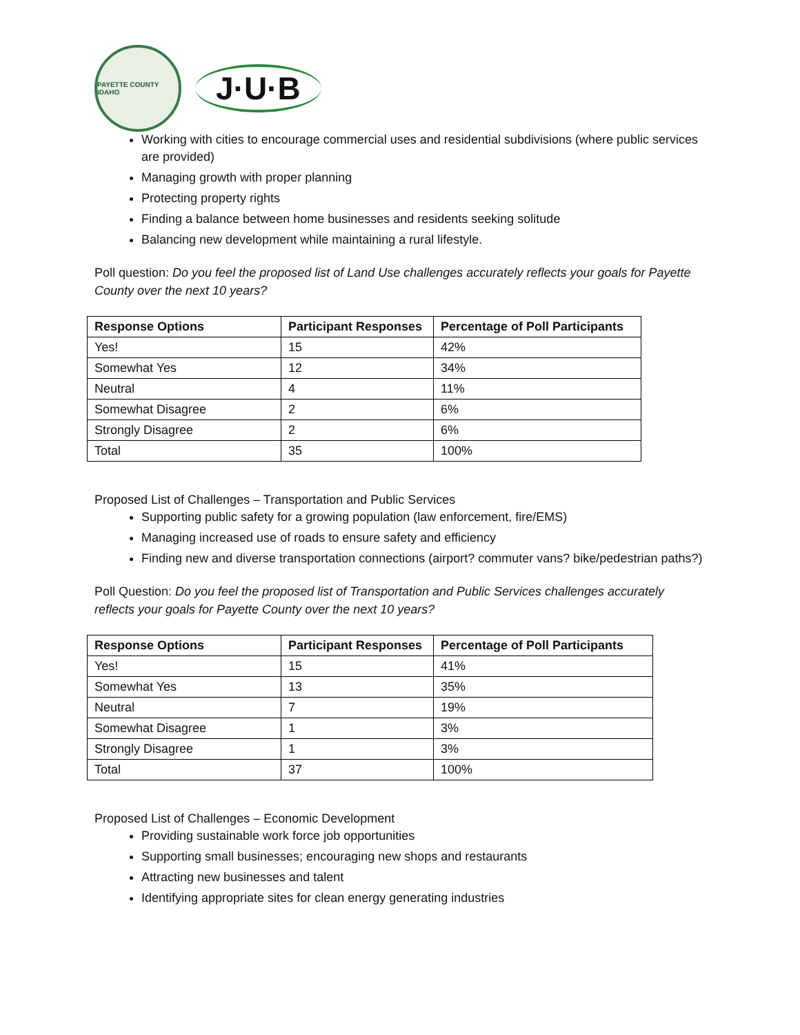PAYETTE COUNTY IDAHO
J·U·B
Working with cities to encourage commercial uses and residential subdivisions (where public services are provided)
Managing growth with proper planning
Protecting property rights
Finding a balance between home businesses and residents seeking solitude
Balancing new development while maintaining a rural lifestyle.
Poll question: Do you feel the proposed list of Land Use challenges accurately reflects your goals for Payette County over the next 10 years?
| Response Options | Participant Responses | Percentage of Poll Participants |
| --- | --- | --- |
| Yes! | 15 | 42% |
| Somewhat Yes | 12 | 34% |
| Neutral | 4 | 11% |
| Somewhat Disagree | 2 | 6% |
| Strongly Disagree | 2 | 6% |
| Total | 35 | 100% |
Proposed List of Challenges – Transportation and Public Services
Supporting public safety for a growing population (law enforcement, fire/EMS)
Managing increased use of roads to ensure safety and efficiency
Finding new and diverse transportation connections (airport? commuter vans? bike/pedestrian paths?)
Poll Question: Do you feel the proposed list of Transportation and Public Services challenges accurately reflects your goals for Payette County over the next 10 years?
| Response Options | Participant Responses | Percentage of Poll Participants |
| --- | --- | --- |
| Yes! | 15 | 41% |
| Somewhat Yes | 13 | 35% |
| Neutral | 7 | 19% |
| Somewhat Disagree | 1 | 3% |
| Strongly Disagree | 1 | 3% |
| Total | 37 | 100% |
Proposed List of Challenges – Economic Development
Providing sustainable work force job opportunities
Supporting small businesses; encouraging new shops and restaurants
Attracting new businesses and talent
Identifying appropriate sites for clean energy generating industries